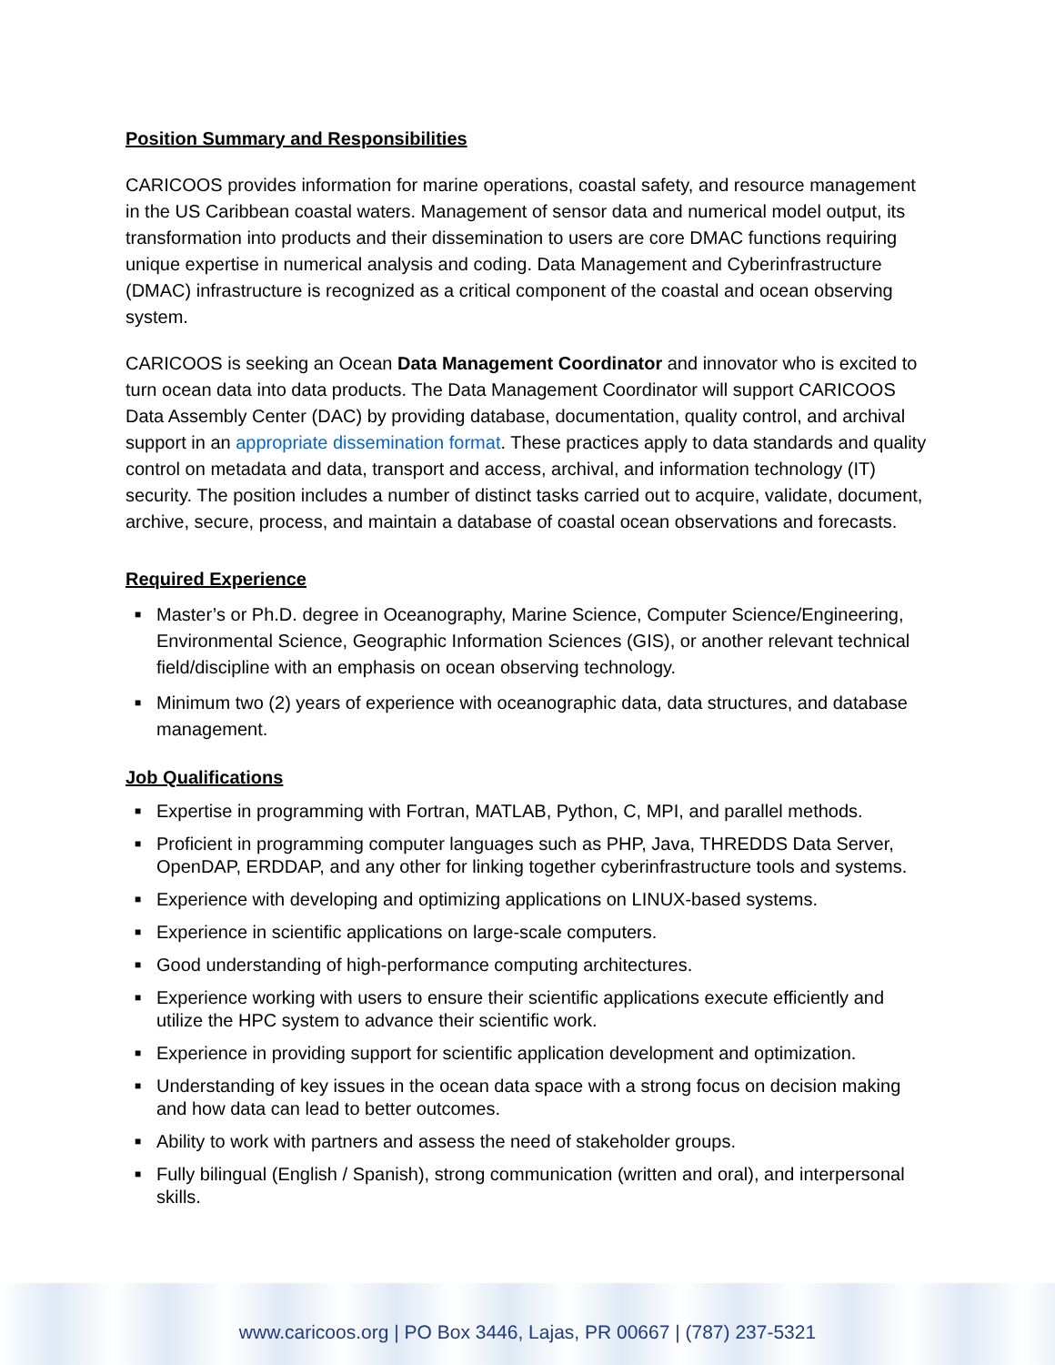Position Summary and Responsibilities
CARICOOS provides information for marine operations, coastal safety, and resource management in the US Caribbean coastal waters. Management of sensor data and numerical model output, its transformation into products and their dissemination to users are core DMAC functions requiring unique expertise in numerical analysis and coding. Data Management and Cyberinfrastructure (DMAC) infrastructure is recognized as a critical component of the coastal and ocean observing system.
CARICOOS is seeking an Ocean Data Management Coordinator and innovator who is excited to turn ocean data into data products. The Data Management Coordinator will support CARICOOS Data Assembly Center (DAC) by providing database, documentation, quality control, and archival support in an appropriate dissemination format. These practices apply to data standards and quality control on metadata and data, transport and access, archival, and information technology (IT) security. The position includes a number of distinct tasks carried out to acquire, validate, document, archive, secure, process, and maintain a database of coastal ocean observations and forecasts.
Required Experience
■ Master’s or Ph.D. degree in Oceanography, Marine Science, Computer Science/Engineering, Environmental Science, Geographic Information Sciences (GIS), or another relevant technical field/discipline with an emphasis on ocean observing technology.
■ Minimum two (2) years of experience with oceanographic data, data structures, and database management.
Job Qualifications
■ Expertise in programming with Fortran, MATLAB, Python, C, MPI, and parallel methods.
■ Proficient in programming computer languages such as PHP, Java, THREDDS Data Server, OpenDAP, ERDDAP, and any other for linking together cyberinfrastructure tools and systems.
■ Experience with developing and optimizing applications on LINUX-based systems.
■ Experience in scientific applications on large-scale computers.
■ Good understanding of high-performance computing architectures.
■ Experience working with users to ensure their scientific applications execute efficiently and utilize the HPC system to advance their scientific work.
■ Experience in providing support for scientific application development and optimization.
■ Understanding of key issues in the ocean data space with a strong focus on decision making and how data can lead to better outcomes.
■ Ability to work with partners and assess the need of stakeholder groups.
■ Fully bilingual (English / Spanish), strong communication (written and oral), and interpersonal skills.
www.caricoos.org | PO Box 3446, Lajas, PR 00667 | (787) 237-5321